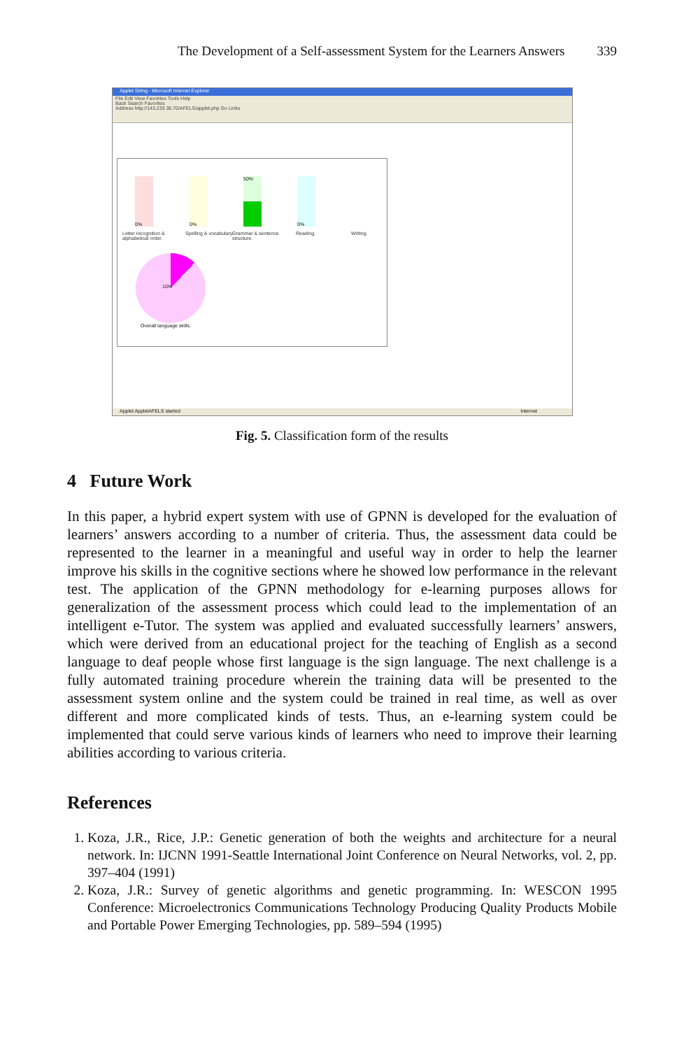The Development of a Self-assessment System for the Learners Answers 339
Applet String - Microsoft Internet Explorer
File Edit View Favorites Tools Help
Back Search Favorites
Address http://143.233.36.70/AFELS/applet.php Go Links
0% 0% 50% 0%
Letter recognition & alphabetical order.
Spelling & vocabulary.
Grammar & sentence structure.
Reading. Writing.
10%
Overall language skills.
Applet AppletAFELS started Internet
Fig. 5. Classification form of the results
4 Future Work
In this paper, a hybrid expert system with use of GPNN is developed for the evaluation of learners’ answers according to a number of criteria. Thus, the assessment data could be represented to the learner in a meaningful and useful way in order to help the learner improve his skills in the cognitive sections where he showed low performance in the relevant test. The application of the GPNN methodology for e-learning purposes allows for generalization of the assessment process which could lead to the implementation of an intelligent e-Tutor. The system was applied and evaluated successfully learners’ answers, which were derived from an educational project for the teaching of English as a second language to deaf people whose first language is the sign language. The next challenge is a fully automated training procedure wherein the training data will be presented to the assessment system online and the system could be trained in real time, as well as over different and more complicated kinds of tests. Thus, an e-learning system could be implemented that could serve various kinds of learners who need to improve their learning abilities according to various criteria.
References
1. Koza, J.R., Rice, J.P.: Genetic generation of both the weights and architecture for a neural network. In: IJCNN 1991-Seattle International Joint Conference on Neural Networks, vol. 2, pp. 397–404 (1991)
2. Koza, J.R.: Survey of genetic algorithms and genetic programming. In: WESCON 1995 Conference: Microelectronics Communications Technology Producing Quality Products Mobile and Portable Power Emerging Technologies, pp. 589–594 (1995)